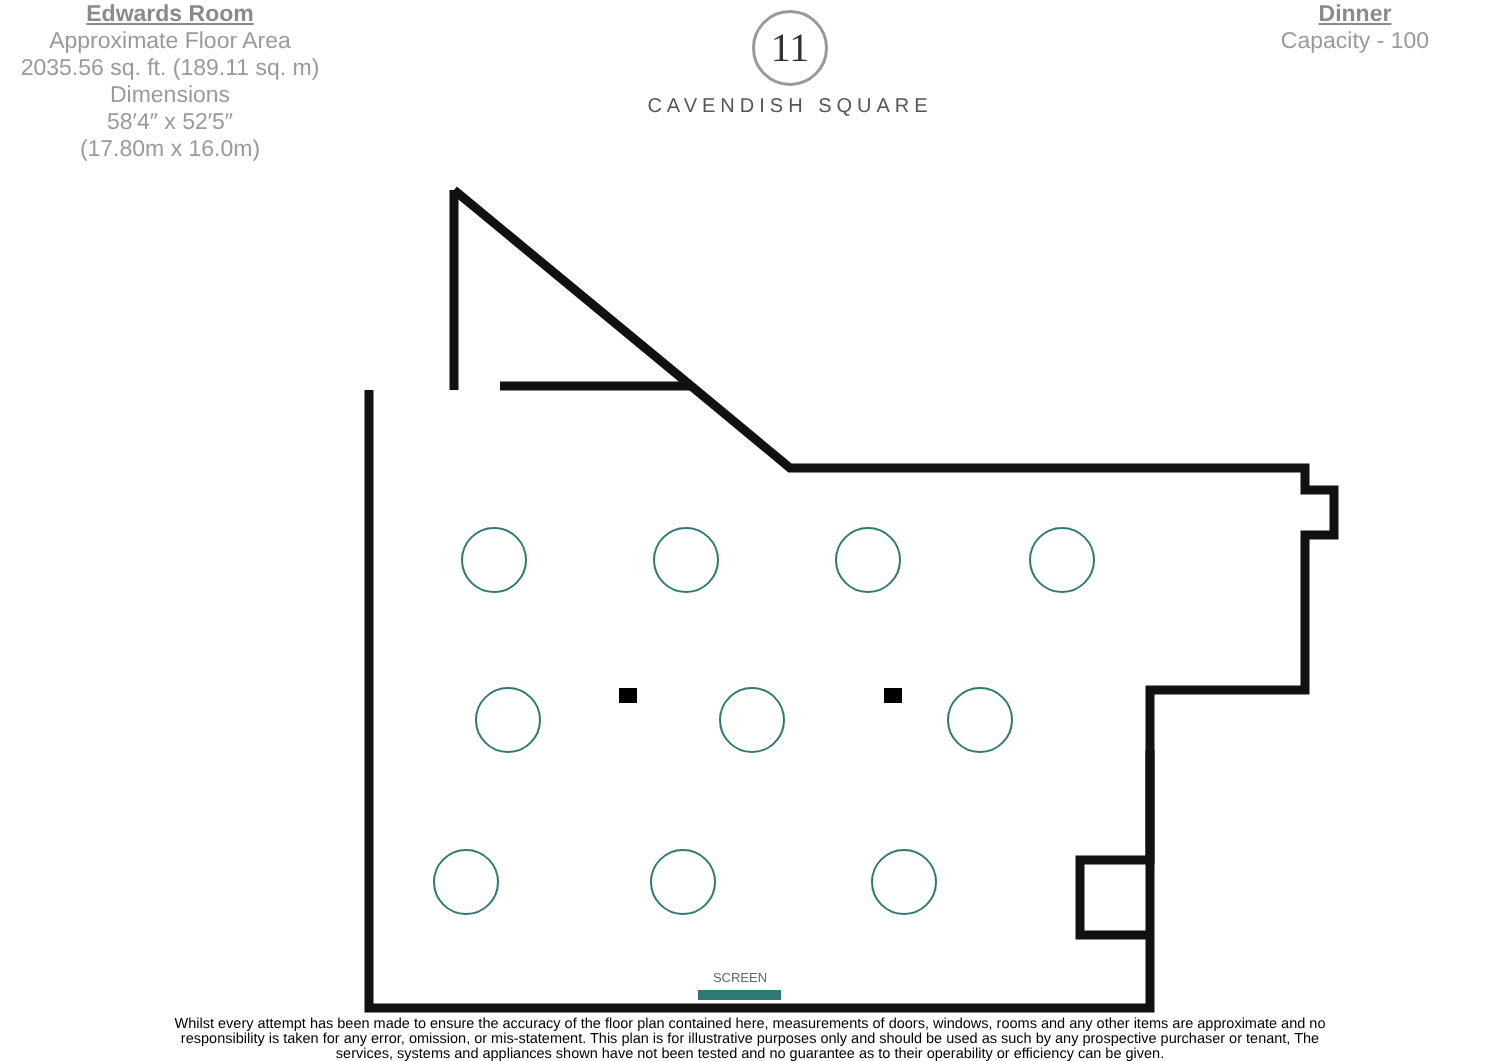Edwards Room
Approximate Floor Area
2035.56 sq. ft. (189.11 sq. m)
Dimensions
58′4″ x 52′5″
(17.80m x 16.0m)
11
CAVENDISH SQUARE
Dinner
Capacity - 100
SCREEN
Whilst every attempt has been made to ensure the accuracy of the floor plan contained here, measurements of doors, windows, rooms and any other items are approximate and no responsibility is taken for any error, omission, or mis-statement. This plan is for illustrative purposes only and should be used as such by any prospective purchaser or tenant, The services, systems and appliances shown have not been tested and no guarantee as to their operability or efficiency can be given.